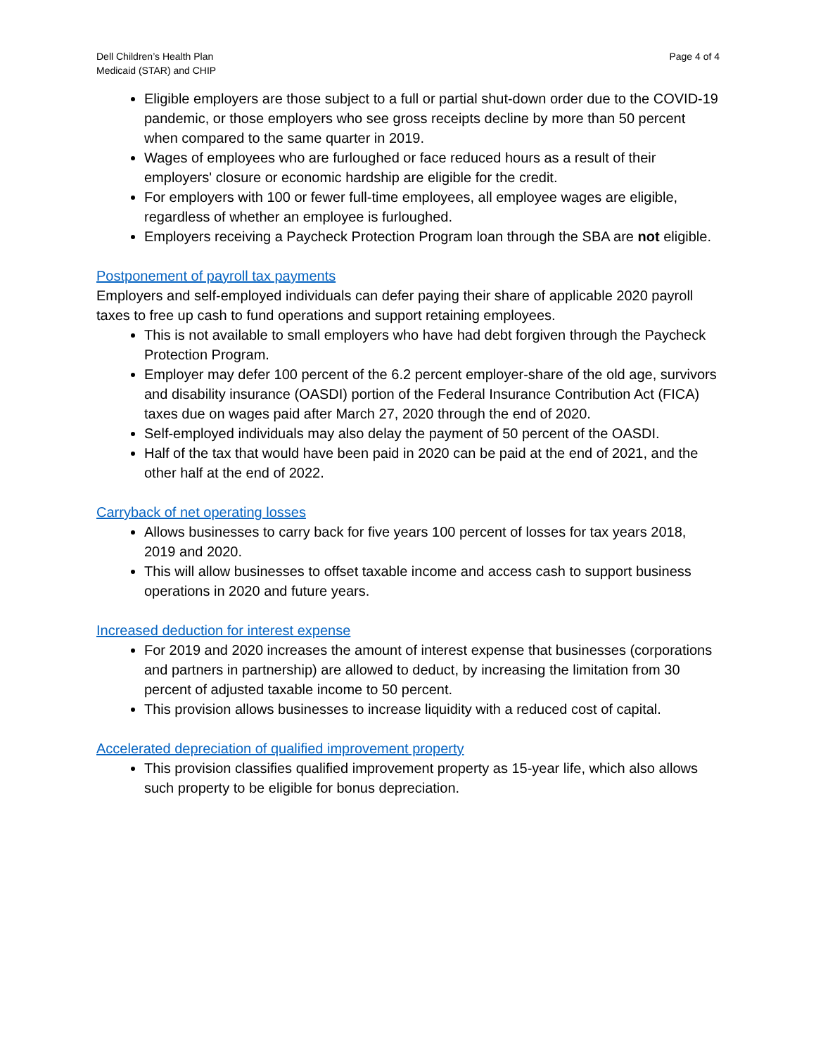Dell Children’s Health Plan
Medicaid (STAR) and CHIP
Page 4 of 4
Eligible employers are those subject to a full or partial shut-down order due to the COVID-19 pandemic, or those employers who see gross receipts decline by more than 50 percent when compared to the same quarter in 2019.
Wages of employees who are furloughed or face reduced hours as a result of their employers' closure or economic hardship are eligible for the credit.
For employers with 100 or fewer full-time employees, all employee wages are eligible, regardless of whether an employee is furloughed.
Employers receiving a Paycheck Protection Program loan through the SBA are not eligible.
Postponement of payroll tax payments
Employers and self-employed individuals can defer paying their share of applicable 2020 payroll taxes to free up cash to fund operations and support retaining employees.
This is not available to small employers who have had debt forgiven through the Paycheck Protection Program.
Employer may defer 100 percent of the 6.2 percent employer-share of the old age, survivors and disability insurance (OASDI) portion of the Federal Insurance Contribution Act (FICA) taxes due on wages paid after March 27, 2020 through the end of 2020.
Self-employed individuals may also delay the payment of 50 percent of the OASDI.
Half of the tax that would have been paid in 2020 can be paid at the end of 2021, and the other half at the end of 2022.
Carryback of net operating losses
Allows businesses to carry back for five years 100 percent of losses for tax years 2018, 2019 and 2020.
This will allow businesses to offset taxable income and access cash to support business operations in 2020 and future years.
Increased deduction for interest expense
For 2019 and 2020 increases the amount of interest expense that businesses (corporations and partners in partnership) are allowed to deduct, by increasing the limitation from 30 percent of adjusted taxable income to 50 percent.
This provision allows businesses to increase liquidity with a reduced cost of capital.
Accelerated depreciation of qualified improvement property
This provision classifies qualified improvement property as 15-year life, which also allows such property to be eligible for bonus depreciation.